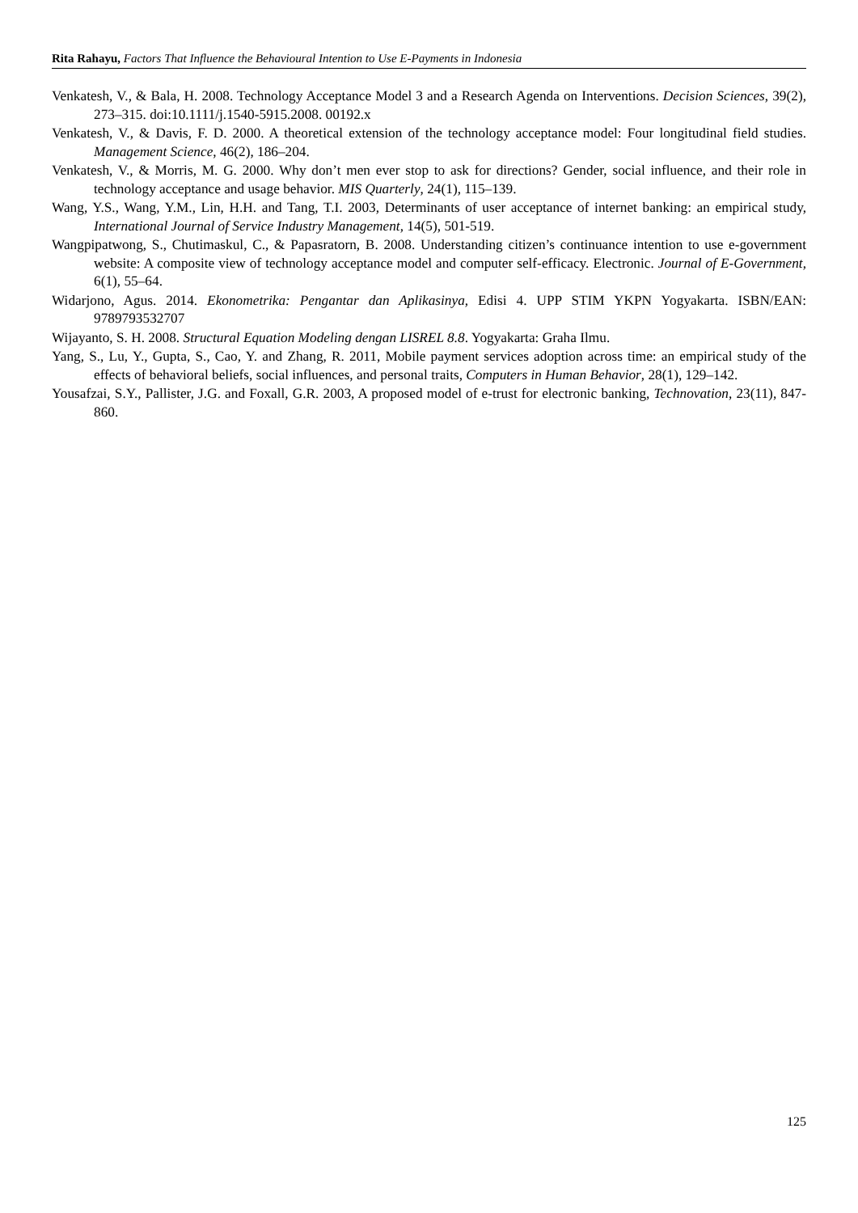Rita Rahayu, Factors That Influence the Behavioural Intention to Use E-Payments in Indonesia
Venkatesh, V., & Bala, H. 2008. Technology Acceptance Model 3 and a Research Agenda on Interventions. Decision Sciences, 39(2), 273–315. doi:10.1111/j.1540-5915.2008. 00192.x
Venkatesh, V., & Davis, F. D. 2000. A theoretical extension of the technology acceptance model: Four longitudinal field studies. Management Science, 46(2), 186–204.
Venkatesh, V., & Morris, M. G. 2000. Why don’t men ever stop to ask for directions? Gender, social influence, and their role in technology acceptance and usage behavior. MIS Quarterly, 24(1), 115–139.
Wang, Y.S., Wang, Y.M., Lin, H.H. and Tang, T.I. 2003, Determinants of user acceptance of internet banking: an empirical study, International Journal of Service Industry Management, 14(5), 501-519.
Wangpipatwong, S., Chutimaskul, C., & Papasratorn, B. 2008. Understanding citizen’s continuance intention to use e-government website: A composite view of technology acceptance model and computer self-efficacy. Electronic. Journal of E-Government, 6(1), 55–64.
Widarjono, Agus. 2014. Ekonometrika: Pengantar dan Aplikasinya, Edisi 4. UPP STIM YKPN Yogyakarta. ISBN/EAN: 9789793532707
Wijayanto, S. H. 2008. Structural Equation Modeling dengan LISREL 8.8. Yogyakarta: Graha Ilmu.
Yang, S., Lu, Y., Gupta, S., Cao, Y. and Zhang, R. 2011, Mobile payment services adoption across time: an empirical study of the effects of behavioral beliefs, social influences, and personal traits, Computers in Human Behavior, 28(1), 129–142.
Yousafzai, S.Y., Pallister, J.G. and Foxall, G.R. 2003, A proposed model of e-trust for electronic banking, Technovation, 23(11), 847-860.
125